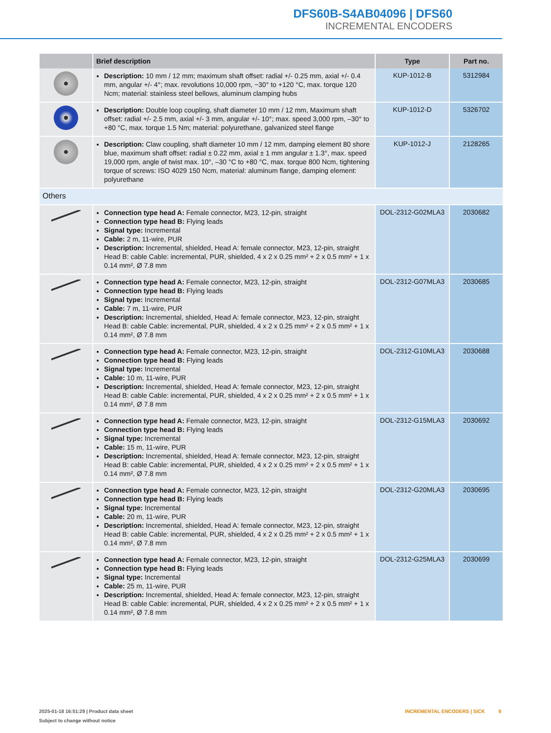DFS60B-S4AB04096 | DFS60
INCREMENTAL ENCODERS
| | Brief description | Type | Part no. |
| --- | --- | --- | --- |
| | Description: 10 mm / 12 mm; maximum shaft offset: radial +/- 0.25 mm, axial +/- 0.4 mm, angular +/- 4°; max. revolutions 10,000 rpm, −30° to +120 °C, max. torque 120 Ncm; material: stainless steel bellows, aluminum clamping hubs | KUP-1012-B | 5312984 |
| | Description: Double loop coupling, shaft diameter 10 mm / 12 mm, Maximum shaft offset: radial +/- 2.5 mm, axial +/- 3 mm, angular +/- 10°; max. speed 3,000 rpm, –30° to +80 °C, max. torque 1.5 Nm; material: polyurethane, galvanized steel flange | KUP-1012-D | 5326702 |
| | Description: Claw coupling, shaft diameter 10 mm / 12 mm, damping element 80 shore blue, maximum shaft offset: radial ± 0.22 mm, axial ± 1 mm angular ± 1.3°, max. speed 19,000 rpm, angle of twist max. 10°, –30 °C to +80 °C, max. torque 800 Ncm, tightening torque of screws: ISO 4029 150 Ncm, material: aluminum flange, damping element: polyurethane | KUP-1012-J | 2128265 |
| Others | | | |
| | Connection type head A: Female connector, M23, 12-pin, straight Connection type head B: Flying leads Signal type: Incremental Cable: 2 m, 11-wire, PUR Description: Incremental, shielded, Head A: female connector, M23, 12-pin, straight Head B: cable Cable: incremental, PUR, shielded, 4 x 2 x 0.25 mm² + 2 x 0.5 mm² + 1 x 0.14 mm², Ø 7.8 mm | DOL-2312-G02MLA3 | 2030682 |
| | Connection type head A: Female connector, M23, 12-pin, straight Connection type head B: Flying leads Signal type: Incremental Cable: 7 m, 11-wire, PUR Description: Incremental, shielded, Head A: female connector, M23, 12-pin, straight Head B: cable Cable: incremental, PUR, shielded, 4 x 2 x 0.25 mm² + 2 x 0.5 mm² + 1 x 0.14 mm², Ø 7.8 mm | DOL-2312-G07MLA3 | 2030685 |
| | Connection type head A: Female connector, M23, 12-pin, straight Connection type head B: Flying leads Signal type: Incremental Cable: 10 m, 11-wire, PUR Description: Incremental, shielded, Head A: female connector, M23, 12-pin, straight Head B: cable Cable: incremental, PUR, shielded, 4 x 2 x 0.25 mm² + 2 x 0.5 mm² + 1 x 0.14 mm², Ø 7.8 mm | DOL-2312-G10MLA3 | 2030688 |
| | Connection type head A: Female connector, M23, 12-pin, straight Connection type head B: Flying leads Signal type: Incremental Cable: 15 m, 11-wire, PUR Description: Incremental, shielded, Head A: female connector, M23, 12-pin, straight Head B: cable Cable: incremental, PUR, shielded, 4 x 2 x 0.25 mm² + 2 x 0.5 mm² + 1 x 0.14 mm², Ø 7.8 mm | DOL-2312-G15MLA3 | 2030692 |
| | Connection type head A: Female connector, M23, 12-pin, straight Connection type head B: Flying leads Signal type: Incremental Cable: 20 m, 11-wire, PUR Description: Incremental, shielded, Head A: female connector, M23, 12-pin, straight Head B: cable Cable: incremental, PUR, shielded, 4 x 2 x 0.25 mm² + 2 x 0.5 mm² + 1 x 0.14 mm², Ø 7.8 mm | DOL-2312-G20MLA3 | 2030695 |
| | Connection type head A: Female connector, M23, 12-pin, straight Connection type head B: Flying leads Signal type: Incremental Cable: 25 m, 11-wire, PUR Description: Incremental, shielded, Head A: female connector, M23, 12-pin, straight Head B: cable Cable: incremental, PUR, shielded, 4 x 2 x 0.25 mm² + 2 x 0.5 mm² + 1 x 0.14 mm², Ø 7.8 mm | DOL-2312-G25MLA3 | 2030699 |
2025-01-18 16:51:29 | Product data sheet
Subject to change without notice
INCREMENTAL ENCODERS | SICK 9